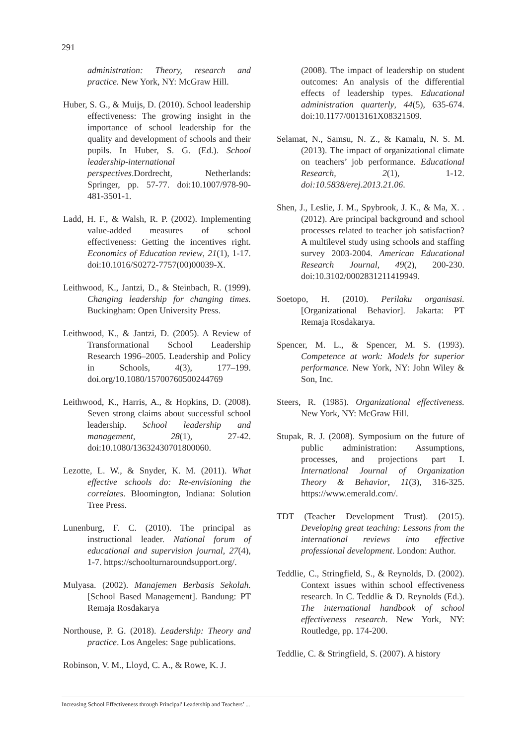291
administration: Theory, research and practice. New York, NY: McGraw Hill.
Huber, S. G., & Muijs, D. (2010). School leadership effectiveness: The growing insight in the importance of school leadership for the quality and development of schools and their pupils. In Huber, S. G. (Ed.). School leadership-international perspectives.Dordrecht, Netherlands: Springer, pp. 57-77. doi:10.1007/978-90-481-3501-1.
Ladd, H. F., & Walsh, R. P. (2002). Implementing value-added measures of school effectiveness: Getting the incentives right. Economics of Education review, 21(1), 1-17. doi:10.1016/S0272-7757(00)00039-X.
Leithwood, K., Jantzi, D., & Steinbach, R. (1999). Changing leadership for changing times. Buckingham: Open University Press.
Leithwood, K., & Jantzi, D. (2005). A Review of Transformational School Leadership Research 1996–2005. Leadership and Policy in Schools, 4(3), 177–199. doi.org/10.1080/15700760500244769
Leithwood, K., Harris, A., & Hopkins, D. (2008). Seven strong claims about successful school leadership. School leadership and management, 28(1), 27-42. doi:10.1080/13632430701800060.
Lezotte, L. W., & Snyder, K. M. (2011). What effective schools do: Re-envisioning the correlates. Bloomington, Indiana: Solution Tree Press.
Lunenburg, F. C. (2010). The principal as instructional leader. National forum of educational and supervision journal, 27(4), 1-7. https://schoolturnaroundsupport.org/.
Mulyasa. (2002). Manajemen Berbasis Sekolah. [School Based Management]. Bandung: PT Remaja Rosdakarya
Northouse, P. G. (2018). Leadership: Theory and practice. Los Angeles: Sage publications.
Robinson, V. M., Lloyd, C. A., & Rowe, K. J.
(2008). The impact of leadership on student outcomes: An analysis of the differential effects of leadership types. Educational administration quarterly, 44(5), 635-674. doi:10.1177/0013161X08321509.
Selamat, N., Samsu, N. Z., & Kamalu, N. S. M. (2013). The impact of organizational climate on teachers’ job performance. Educational Research, 2(1), 1-12. doi:10.5838/erej.2013.21.06.
Shen, J., Leslie, J. M., Spybrook, J. K., & Ma, X. . (2012). Are principal background and school processes related to teacher job satisfaction? A multilevel study using schools and staffing survey 2003-2004. American Educational Research Journal, 49(2), 200-230. doi:10.3102/0002831211419949.
Soetopo, H. (2010). Perilaku organisasi. [Organizational Behavior]. Jakarta: PT Remaja Rosdakarya.
Spencer, M. L., & Spencer, M. S. (1993). Competence at work: Models for superior performance. New York, NY: John Wiley & Son, Inc.
Steers, R. (1985). Organizational effectiveness. New York, NY: McGraw Hill.
Stupak, R. J. (2008). Symposium on the future of public administration: Assumptions, processes, and projections part I. International Journal of Organization Theory & Behavior, 11(3), 316-325. https://www.emerald.com/.
TDT (Teacher Development Trust). (2015). Developing great teaching: Lessons from the international reviews into effective professional development. London: Author.
Teddlie, C., Stringfield, S., & Reynolds, D. (2002). Context issues within school effectiveness research. In C. Teddlie & D. Reynolds (Ed.). The international handbook of school effectiveness research. New York, NY: Routledge, pp. 174-200.
Teddlie, C. & Stringfield, S. (2007). A history
Increasing School Effectiveness through Principal' Leadership and Teachers’ ...